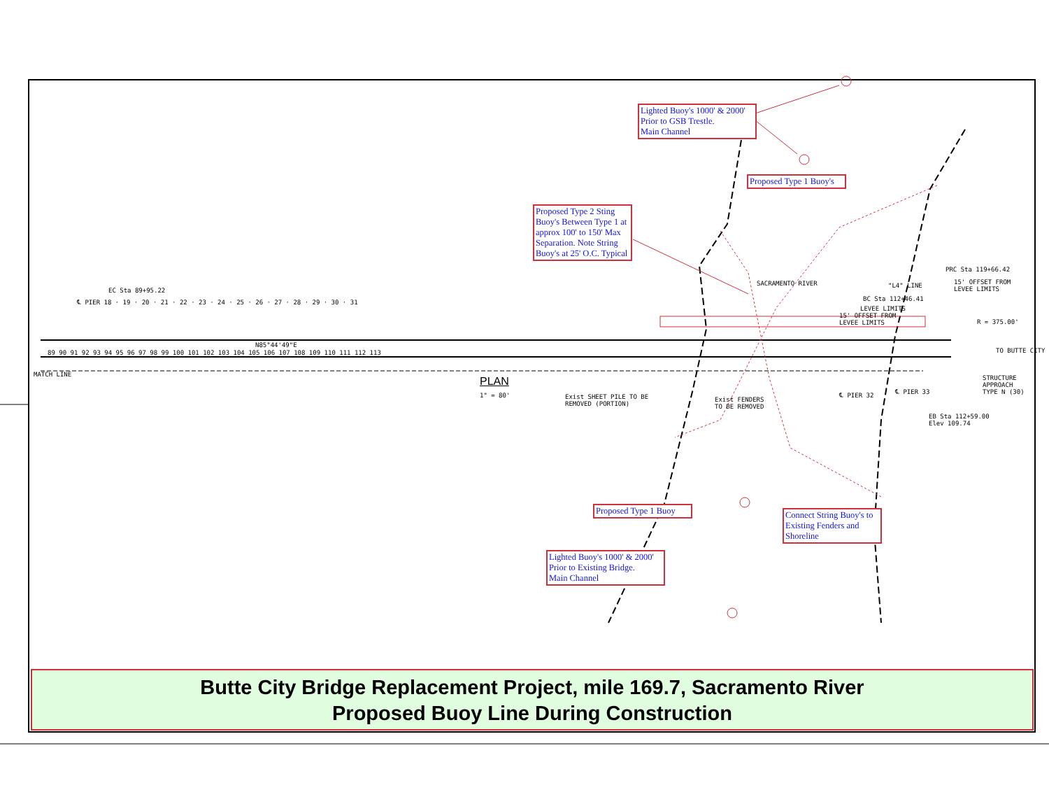EC Sta 89+95.22
N85°44'49"E
89 90 91 92 93 94 95 96 97 98 99 100 101 102 103 104 105 106 107 108 109 110 111 112 113
℄ PIER 18 · 19 · 20 · 21 · 22 · 23 · 24 · 25 · 26 · 27 · 28 · 29 · 30 · 31
PLAN
1" = 80'
Exist SHEET PILE TO BE
REMOVED (PORTION)
Exist FENDERS
TO BE REMOVED
SACRAMENTO RIVER "L4" LINE
PRC Sta 119+66.42
15' OFFSET FROM
LEVEE LIMITS
BC Sta 112+46.41
LEVEE LIMITS
15' OFFSET FROM
LEVEE LIMITS
R = 375.00'
TO BUTTE CITY
STRUCTURE
APPROACH
TYPE N (30)
EB Sta 112+59.00
Elev 109.74
℄ PIER 32 ℄ PIER 33
MATCH LINE
Lighted Buoy's 1000' & 2000' Prior to GSB Trestle.
Main Channel
Proposed Type 1 Buoy's
Proposed Type 2 Sting Buoy's Between Type 1 at approx 100' to 150' Max Separation. Note String Buoy's at 25' O.C. Typical
Proposed Type 1 Buoy
Connect String Buoy's to Existing Fenders and Shoreline
Lighted Buoy's 1000' & 2000' Prior to Existing Bridge.
Main Channel
Butte City Bridge Replacement Project, mile 169.7, Sacramento River
Proposed Buoy Line During Construction